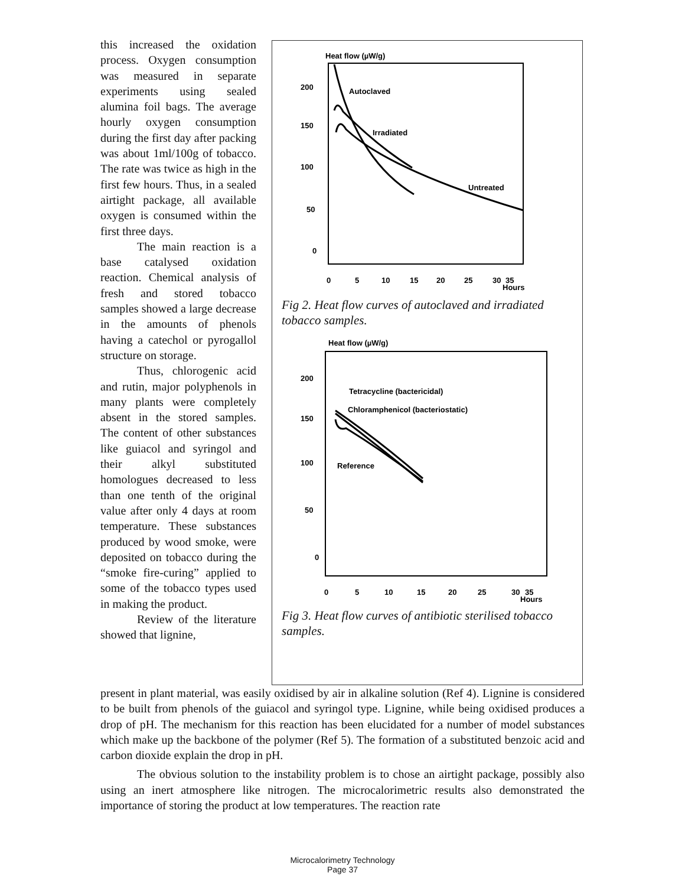this increased the oxidation process. Oxygen consumption was measured in separate experiments using sealed alumina foil bags. The average hourly oxygen consumption during the first day after packing was about 1ml/100g of tobacco. The rate was twice as high in the first few hours. Thus, in a sealed airtight package, all available oxygen is consumed within the first three days.
The main reaction is a base catalysed oxidation reaction. Chemical analysis of fresh and stored tobacco samples showed a large decrease in the amounts of phenols having a catechol or pyrogallol structure on storage.
Thus, chlorogenic acid and rutin, major polyphenols in many plants were completely absent in the stored samples. The content of other substances like guiacol and syringol and their alkyl substituted homologues decreased to less than one tenth of the original value after only 4 days at room temperature. These substances produced by wood smoke, were deposited on tobacco during the “smoke fire-curing” applied to some of the tobacco types used in making the product.
Review of the literature showed that lignine,
Heat flow (µW/g)
200
150
100
50
0
Autoclaved
Irradiated
Untreated
0
5
10
15
20
25
30
35
Hours
Fig 2. Heat flow curves of autoclaved and irradiated tobacco samples.
Heat flow (µW/g)
200
150
100
50
0
Tetracycline (bactericidal)
Chloramphenicol (bacteriostatic)
Reference
0
5
10
15
20
25
30
35
Hours
Fig 3. Heat flow curves of antibiotic sterilised tobacco samples.
present in plant material, was easily oxidised by air in alkaline solution (Ref 4). Lignine is considered to be built from phenols of the guiacol and syringol type. Lignine, while being oxidised produces a drop of pH. The mechanism for this reaction has been elucidated for a number of model substances which make up the backbone of the polymer (Ref 5). The formation of a substituted benzoic acid and carbon dioxide explain the drop in pH.
The obvious solution to the instability problem is to chose an airtight package, possibly also using an inert atmosphere like nitrogen. The microcalorimetric results also demonstrated the importance of storing the product at low temperatures. The reaction rate
Microcalorimetry Technology
Page 37